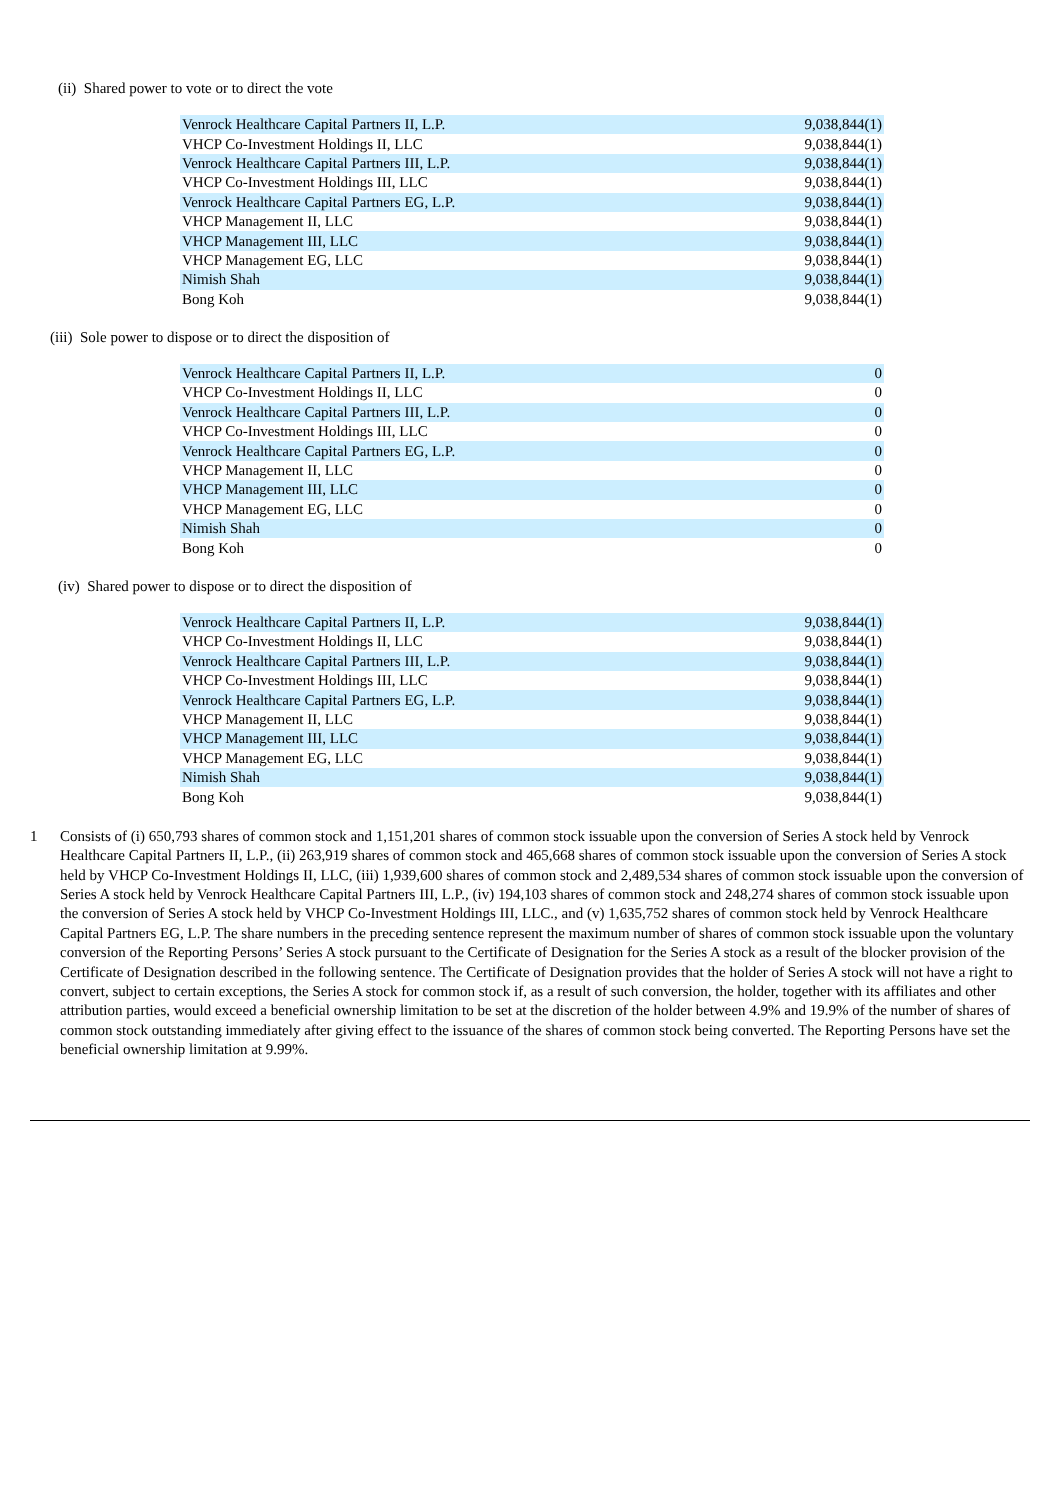(ii) Shared power to vote or to direct the vote
| Venrock Healthcare Capital Partners II, L.P. | 9,038,844(1) |
| VHCP Co-Investment Holdings II, LLC | 9,038,844(1) |
| Venrock Healthcare Capital Partners III, L.P. | 9,038,844(1) |
| VHCP Co-Investment Holdings III, LLC | 9,038,844(1) |
| Venrock Healthcare Capital Partners EG, L.P. | 9,038,844(1) |
| VHCP Management II, LLC | 9,038,844(1) |
| VHCP Management III, LLC | 9,038,844(1) |
| VHCP Management EG, LLC | 9,038,844(1) |
| Nimish Shah | 9,038,844(1) |
| Bong Koh | 9,038,844(1) |
(iii) Sole power to dispose or to direct the disposition of
| Venrock Healthcare Capital Partners II, L.P. | 0 |
| VHCP Co-Investment Holdings II, LLC | 0 |
| Venrock Healthcare Capital Partners III, L.P. | 0 |
| VHCP Co-Investment Holdings III, LLC | 0 |
| Venrock Healthcare Capital Partners EG, L.P. | 0 |
| VHCP Management II, LLC | 0 |
| VHCP Management III, LLC | 0 |
| VHCP Management EG, LLC | 0 |
| Nimish Shah | 0 |
| Bong Koh | 0 |
(iv) Shared power to dispose or to direct the disposition of
| Venrock Healthcare Capital Partners II, L.P. | 9,038,844(1) |
| VHCP Co-Investment Holdings II, LLC | 9,038,844(1) |
| Venrock Healthcare Capital Partners III, L.P. | 9,038,844(1) |
| VHCP Co-Investment Holdings III, LLC | 9,038,844(1) |
| Venrock Healthcare Capital Partners EG, L.P. | 9,038,844(1) |
| VHCP Management II, LLC | 9,038,844(1) |
| VHCP Management III, LLC | 9,038,844(1) |
| VHCP Management EG, LLC | 9,038,844(1) |
| Nimish Shah | 9,038,844(1) |
| Bong Koh | 9,038,844(1) |
1 Consists of (i) 650,793 shares of common stock and 1,151,201 shares of common stock issuable upon the conversion of Series A stock held by Venrock Healthcare Capital Partners II, L.P., (ii) 263,919 shares of common stock and 465,668 shares of common stock issuable upon the conversion of Series A stock held by VHCP Co-Investment Holdings II, LLC, (iii) 1,939,600 shares of common stock and 2,489,534 shares of common stock issuable upon the conversion of Series A stock held by Venrock Healthcare Capital Partners III, L.P., (iv) 194,103 shares of common stock and 248,274 shares of common stock issuable upon the conversion of Series A stock held by VHCP Co-Investment Holdings III, LLC., and (v) 1,635,752 shares of common stock held by Venrock Healthcare Capital Partners EG, L.P. The share numbers in the preceding sentence represent the maximum number of shares of common stock issuable upon the voluntary conversion of the Reporting Persons’ Series A stock pursuant to the Certificate of Designation for the Series A stock as a result of the blocker provision of the Certificate of Designation described in the following sentence. The Certificate of Designation provides that the holder of Series A stock will not have a right to convert, subject to certain exceptions, the Series A stock for common stock if, as a result of such conversion, the holder, together with its affiliates and other attribution parties, would exceed a beneficial ownership limitation to be set at the discretion of the holder between 4.9% and 19.9% of the number of shares of common stock outstanding immediately after giving effect to the issuance of the shares of common stock being converted. The Reporting Persons have set the beneficial ownership limitation at 9.99%.